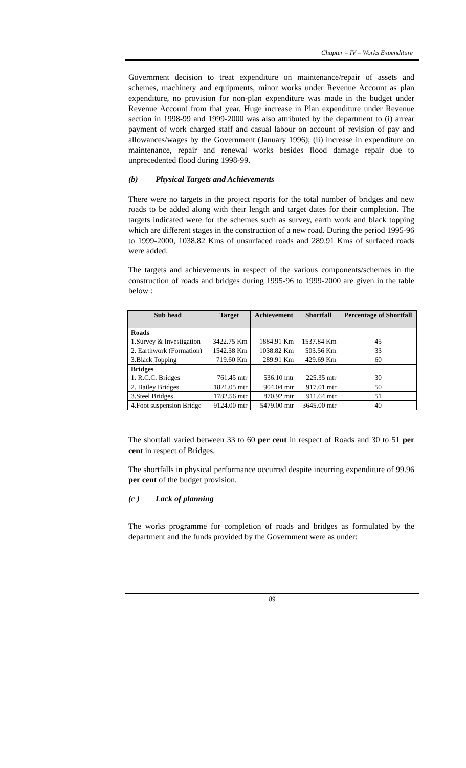Chapter – IV – Works Expenditure
Government decision to treat expenditure on maintenance/repair of assets and schemes, machinery and equipments, minor works under Revenue Account as plan expenditure, no provision for non-plan expenditure was made in the budget under Revenue Account from that year. Huge increase in Plan expenditure under Revenue section in 1998-99 and 1999-2000 was also attributed by the department to (i) arrear payment of work charged staff and casual labour on account of revision of pay and allowances/wages by the Government (January 1996); (ii) increase in expenditure on maintenance, repair and renewal works besides flood damage repair due to unprecedented flood during 1998-99.
(b) Physical Targets and Achievements
There were no targets in the project reports for the total number of bridges and new roads to be added along with their length and target dates for their completion. The targets indicated were for the schemes such as survey, earth work and black topping which are different stages in the construction of a new road. During the period 1995-96 to 1999-2000, 1038.82 Kms of unsurfaced roads and 289.91 Kms of surfaced roads were added.
The targets and achievements in respect of the various components/schemes in the construction of roads and bridges during 1995-96 to 1999-2000 are given in the table below :
| Sub head | Target | Achievement | Shortfall | Percentage of Shortfall |
| --- | --- | --- | --- | --- |
| Roads 1.Survey & Investigation | 3422.75 Km | 1884.91 Km | 1537.84 Km | 45 |
| 2. Earthwork (Formation) | 1542.38 Km | 1038.82 Km | 503.56 Km | 33 |
| 3.Black Topping | 719.60 Km | 289.91 Km | 429.69 Km | 60 |
| Bridges 1. R.C.C. Bridges | 761.45 mtr | 536.10 mtr | 225.35 mtr | 30 |
| 2. Bailey Bridges | 1821.05 mtr | 904.04 mtr | 917.01 mtr | 50 |
| 3.Steel Bridges | 1782.56 mtr | 870.92 mtr | 911.64 mtr | 51 |
| 4.Foot suspension Bridge | 9124.00 mtr | 5479.00 mtr | 3645.00 mtr | 40 |
The shortfall varied between 33 to 60 per cent in respect of Roads and 30 to 51 per cent in respect of Bridges.
The shortfalls in physical performance occurred despite incurring expenditure of 99.96 per cent of the budget provision.
(c ) Lack of planning
The works programme for completion of roads and bridges as formulated by the department and the funds provided by the Government were as under:
89